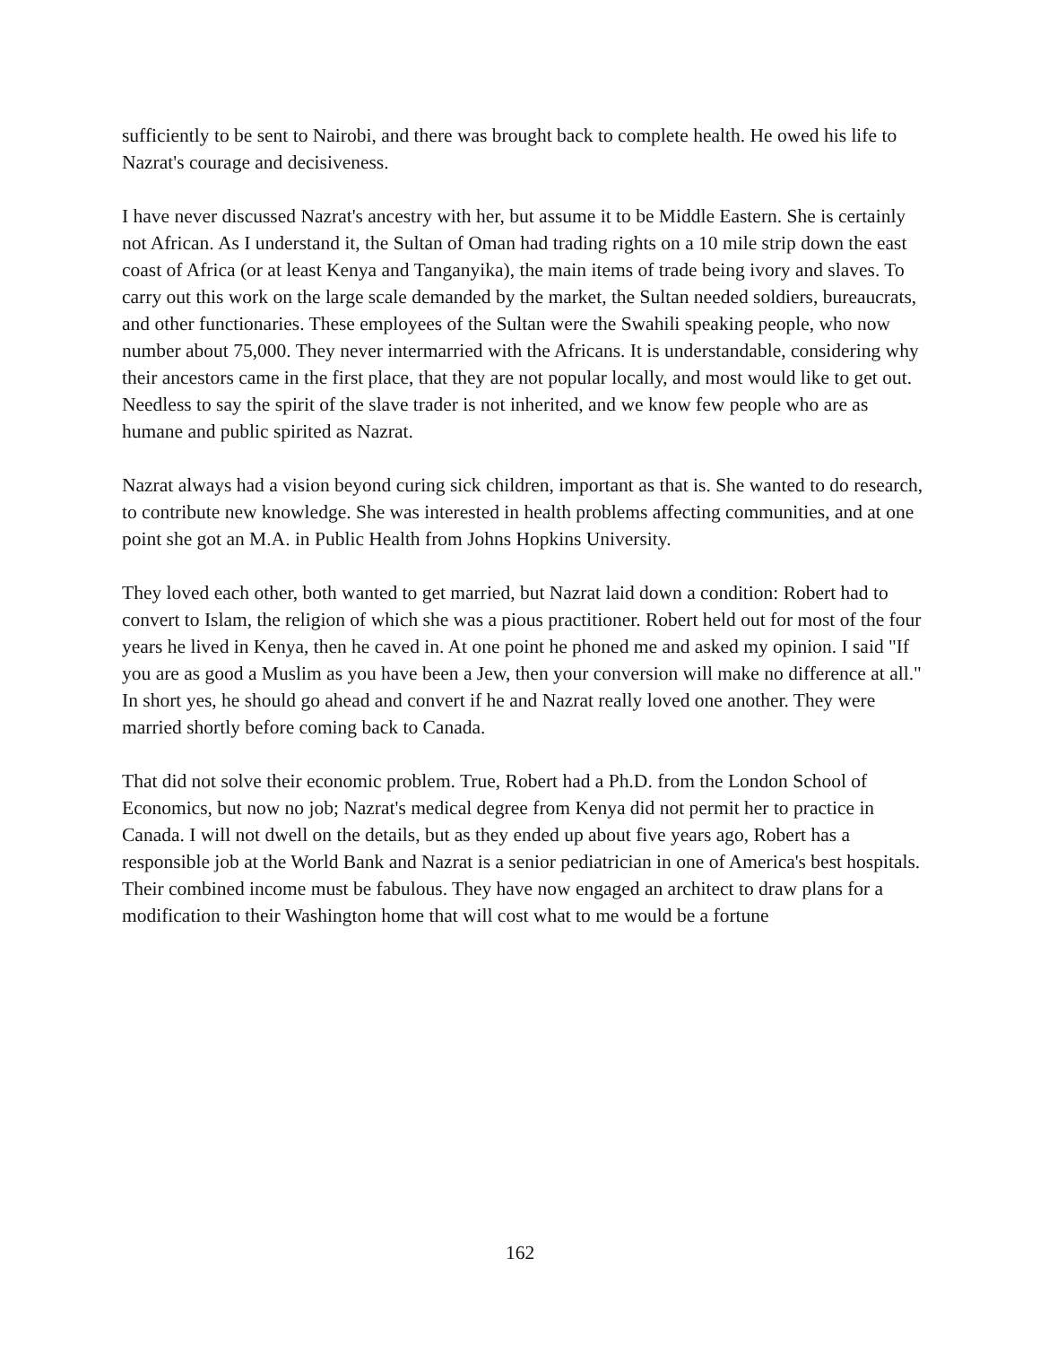sufficiently to be sent to Nairobi, and there was brought back to complete health. He owed his life to Nazrat's courage and decisiveness.
I have never discussed Nazrat's ancestry with her, but assume it to be Middle Eastern. She is certainly not African. As I understand it, the Sultan of Oman had trading rights on a 10 mile strip down the east coast of Africa (or at least Kenya and Tanganyika), the main items of trade being ivory and slaves. To carry out this work on the large scale demanded by the market, the Sultan needed soldiers, bureaucrats, and other functionaries. These employees of the Sultan were the Swahili speaking people, who now number about 75,000. They never intermarried with the Africans. It is understandable, considering why their ancestors came in the first place, that they are not popular locally, and most would like to get out. Needless to say the spirit of the slave trader is not inherited, and we know few people who are as humane and public spirited as Nazrat.
Nazrat always had a vision beyond curing sick children, important as that is. She wanted to do research, to contribute new knowledge. She was interested in health problems affecting communities, and at one point she got an M.A. in Public Health from Johns Hopkins University.
They loved each other, both wanted to get married, but Nazrat laid down a condition: Robert had to convert to Islam, the religion of which she was a pious practitioner. Robert held out for most of the four years he lived in Kenya, then he caved in. At one point he phoned me and asked my opinion. I said "If you are as good a Muslim as you have been a Jew, then your conversion will make no difference at all." In short yes, he should go ahead and convert if he and Nazrat really loved one another. They were married shortly before coming back to Canada.
That did not solve their economic problem. True, Robert had a Ph.D. from the London School of Economics, but now no job; Nazrat's medical degree from Kenya did not permit her to practice in Canada. I will not dwell on the details, but as they ended up about five years ago, Robert has a responsible job at the World Bank and Nazrat is a senior pediatrician in one of America's best hospitals. Their combined income must be fabulous. They have now engaged an architect to draw plans for a modification to their Washington home that will cost what to me would be a fortune
162